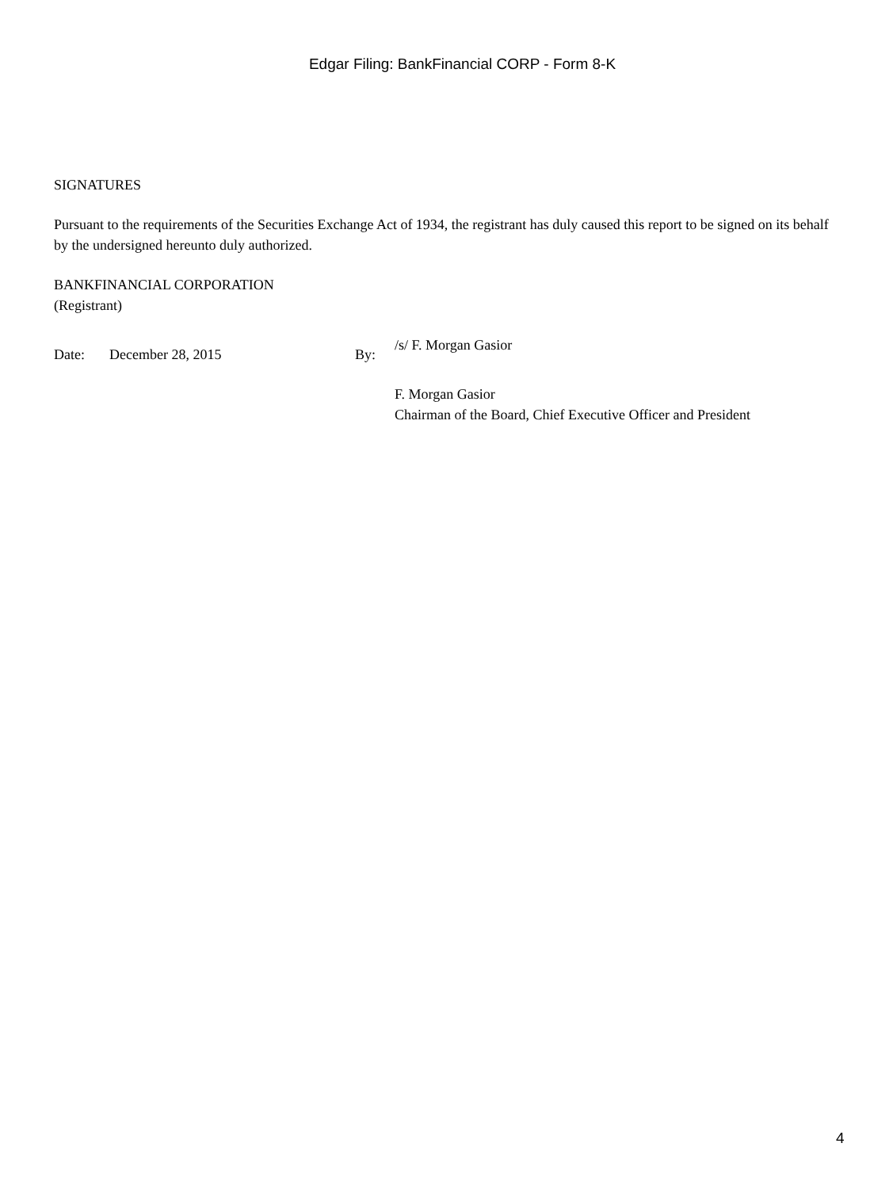Edgar Filing: BankFinancial CORP - Form 8-K
SIGNATURES
Pursuant to the requirements of the Securities Exchange Act of 1934, the registrant has duly caused this report to be signed on its behalf by the undersigned hereunto duly authorized.
BANKFINANCIAL CORPORATION
(Registrant)
| Date: | December 28, 2015 | By: | /s/ F. Morgan Gasior |
| | | | F. Morgan Gasior Chairman of the Board, Chief Executive Officer and President |
4